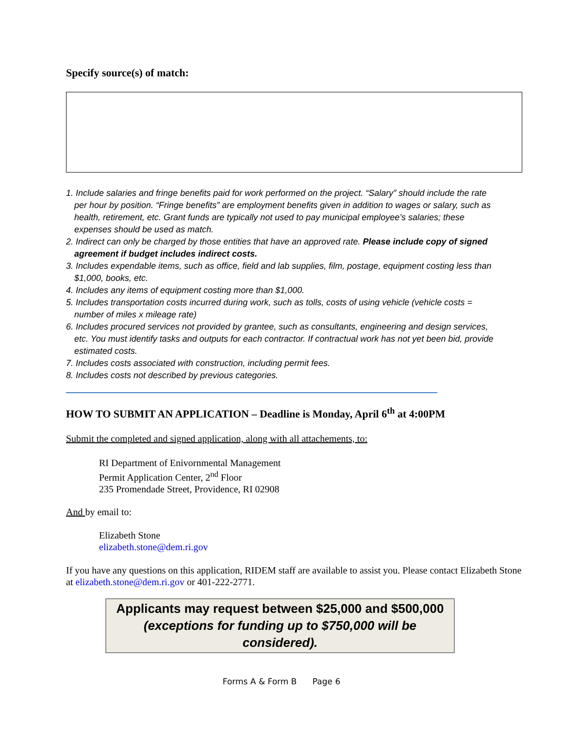Specify source(s) of match:
1. Include salaries and fringe benefits paid for work performed on the project. “Salary” should include the rate per hour by position. “Fringe benefits” are employment benefits given in addition to wages or salary, such as health, retirement, etc. Grant funds are typically not used to pay municipal employee’s salaries; these expenses should be used as match.
2. Indirect can only be charged by those entities that have an approved rate. Please include copy of signed agreement if budget includes indirect costs.
3. Includes expendable items, such as office, field and lab supplies, film, postage, equipment costing less than $1,000, books, etc.
4. Includes any items of equipment costing more than $1,000.
5. Includes transportation costs incurred during work, such as tolls, costs of using vehicle (vehicle costs = number of miles x mileage rate)
6. Includes procured services not provided by grantee, such as consultants, engineering and design services, etc. You must identify tasks and outputs for each contractor. If contractual work has not yet been bid, provide estimated costs.
7. Includes costs associated with construction, including permit fees.
8. Includes costs not described by previous categories.
HOW TO SUBMIT AN APPLICATION – Deadline is Monday, April 6<sup>th</sup> at 4:00PM
Submit the completed and signed application, along with all attachements, to:
RI Department of Enivornmental Management
Permit Application Center, 2<sup>nd</sup> Floor
235 Promendade Street, Providence, RI 02908
And by email to:
Elizabeth Stone
elizabeth.stone@dem.ri.gov
If you have any questions on this application, RIDEM staff are available to assist you. Please contact Elizabeth Stone at elizabeth.stone@dem.ri.gov or 401-222-2771.
Applicants may request between $25,000 and $500,000
(exceptions for funding up to $750,000 will be considered).
Forms A & Form B Page 6